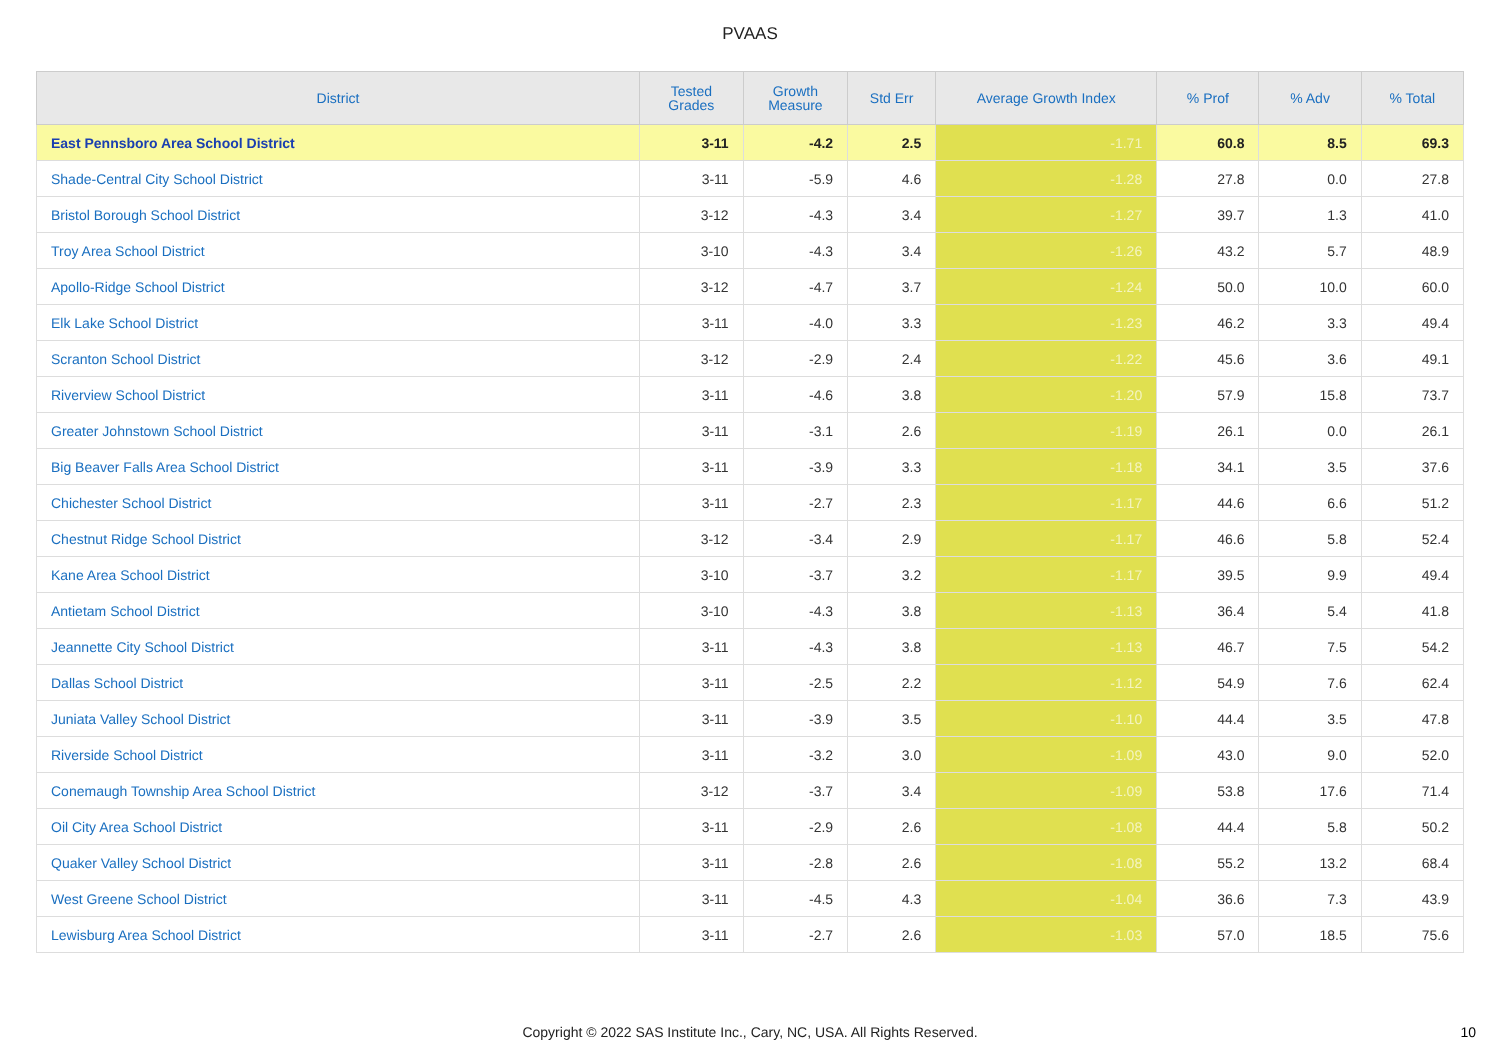PVAAS
| District | Tested Grades | Growth Measure | Std Err | Average Growth Index | % Prof | % Adv | % Total |
| --- | --- | --- | --- | --- | --- | --- | --- |
| East Pennsboro Area School District | 3-11 | -4.2 | 2.5 | -1.71 | 60.8 | 8.5 | 69.3 |
| Shade-Central City School District | 3-11 | -5.9 | 4.6 | -1.28 | 27.8 | 0.0 | 27.8 |
| Bristol Borough School District | 3-12 | -4.3 | 3.4 | -1.27 | 39.7 | 1.3 | 41.0 |
| Troy Area School District | 3-10 | -4.3 | 3.4 | -1.26 | 43.2 | 5.7 | 48.9 |
| Apollo-Ridge School District | 3-12 | -4.7 | 3.7 | -1.24 | 50.0 | 10.0 | 60.0 |
| Elk Lake School District | 3-11 | -4.0 | 3.3 | -1.23 | 46.2 | 3.3 | 49.4 |
| Scranton School District | 3-12 | -2.9 | 2.4 | -1.22 | 45.6 | 3.6 | 49.1 |
| Riverview School District | 3-11 | -4.6 | 3.8 | -1.20 | 57.9 | 15.8 | 73.7 |
| Greater Johnstown School District | 3-11 | -3.1 | 2.6 | -1.19 | 26.1 | 0.0 | 26.1 |
| Big Beaver Falls Area School District | 3-11 | -3.9 | 3.3 | -1.18 | 34.1 | 3.5 | 37.6 |
| Chichester School District | 3-11 | -2.7 | 2.3 | -1.17 | 44.6 | 6.6 | 51.2 |
| Chestnut Ridge School District | 3-12 | -3.4 | 2.9 | -1.17 | 46.6 | 5.8 | 52.4 |
| Kane Area School District | 3-10 | -3.7 | 3.2 | -1.17 | 39.5 | 9.9 | 49.4 |
| Antietam School District | 3-10 | -4.3 | 3.8 | -1.13 | 36.4 | 5.4 | 41.8 |
| Jeannette City School District | 3-11 | -4.3 | 3.8 | -1.13 | 46.7 | 7.5 | 54.2 |
| Dallas School District | 3-11 | -2.5 | 2.2 | -1.12 | 54.9 | 7.6 | 62.4 |
| Juniata Valley School District | 3-11 | -3.9 | 3.5 | -1.10 | 44.4 | 3.5 | 47.8 |
| Riverside School District | 3-11 | -3.2 | 3.0 | -1.09 | 43.0 | 9.0 | 52.0 |
| Conemaugh Township Area School District | 3-12 | -3.7 | 3.4 | -1.09 | 53.8 | 17.6 | 71.4 |
| Oil City Area School District | 3-11 | -2.9 | 2.6 | -1.08 | 44.4 | 5.8 | 50.2 |
| Quaker Valley School District | 3-11 | -2.8 | 2.6 | -1.08 | 55.2 | 13.2 | 68.4 |
| West Greene School District | 3-11 | -4.5 | 4.3 | -1.04 | 36.6 | 7.3 | 43.9 |
| Lewisburg Area School District | 3-11 | -2.7 | 2.6 | -1.03 | 57.0 | 18.5 | 75.6 |
Copyright © 2022 SAS Institute Inc., Cary, NC, USA. All Rights Reserved.
10